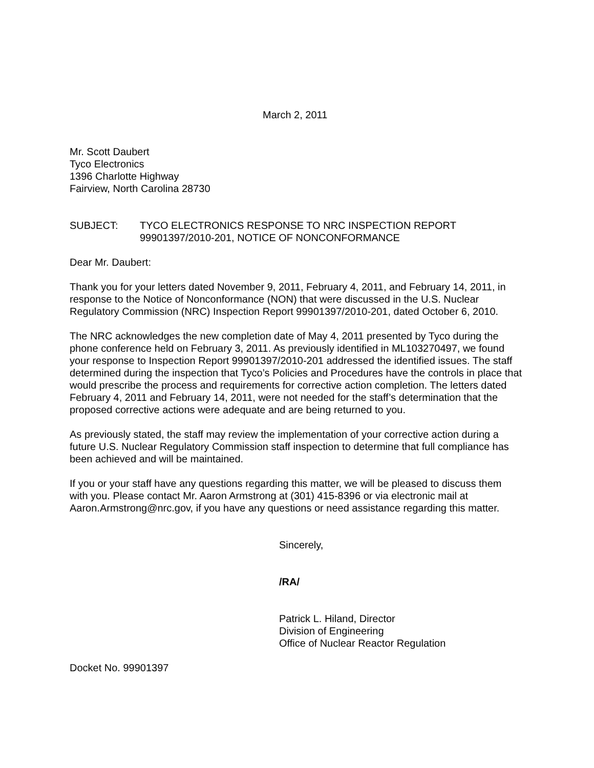March 2, 2011
Mr. Scott Daubert
Tyco Electronics
1396 Charlotte Highway
Fairview, North Carolina 28730
SUBJECT: TYCO ELECTRONICS RESPONSE TO NRC INSPECTION REPORT 99901397/2010-201, NOTICE OF NONCONFORMANCE
Dear Mr. Daubert:
Thank you for your letters dated November 9, 2011, February 4, 2011, and February 14, 2011, in response to the Notice of Nonconformance (NON) that were discussed in the U.S. Nuclear Regulatory Commission (NRC) Inspection Report 99901397/2010-201, dated October 6, 2010.
The NRC acknowledges the new completion date of May 4, 2011 presented by Tyco during the phone conference held on February 3, 2011. As previously identified in ML103270497, we found your response to Inspection Report 99901397/2010-201 addressed the identified issues. The staff determined during the inspection that Tyco’s Policies and Procedures have the controls in place that would prescribe the process and requirements for corrective action completion. The letters dated February 4, 2011 and February 14, 2011, were not needed for the staff’s determination that the proposed corrective actions were adequate and are being returned to you.
As previously stated, the staff may review the implementation of your corrective action during a future U.S. Nuclear Regulatory Commission staff inspection to determine that full compliance has been achieved and will be maintained.
If you or your staff have any questions regarding this matter, we will be pleased to discuss them with you. Please contact Mr. Aaron Armstrong at (301) 415-8396 or via electronic mail at Aaron.Armstrong@nrc.gov, if you have any questions or need assistance regarding this matter.
Sincerely,
/RA/
Patrick L. Hiland, Director
Division of Engineering
Office of Nuclear Reactor Regulation
Docket No. 99901397